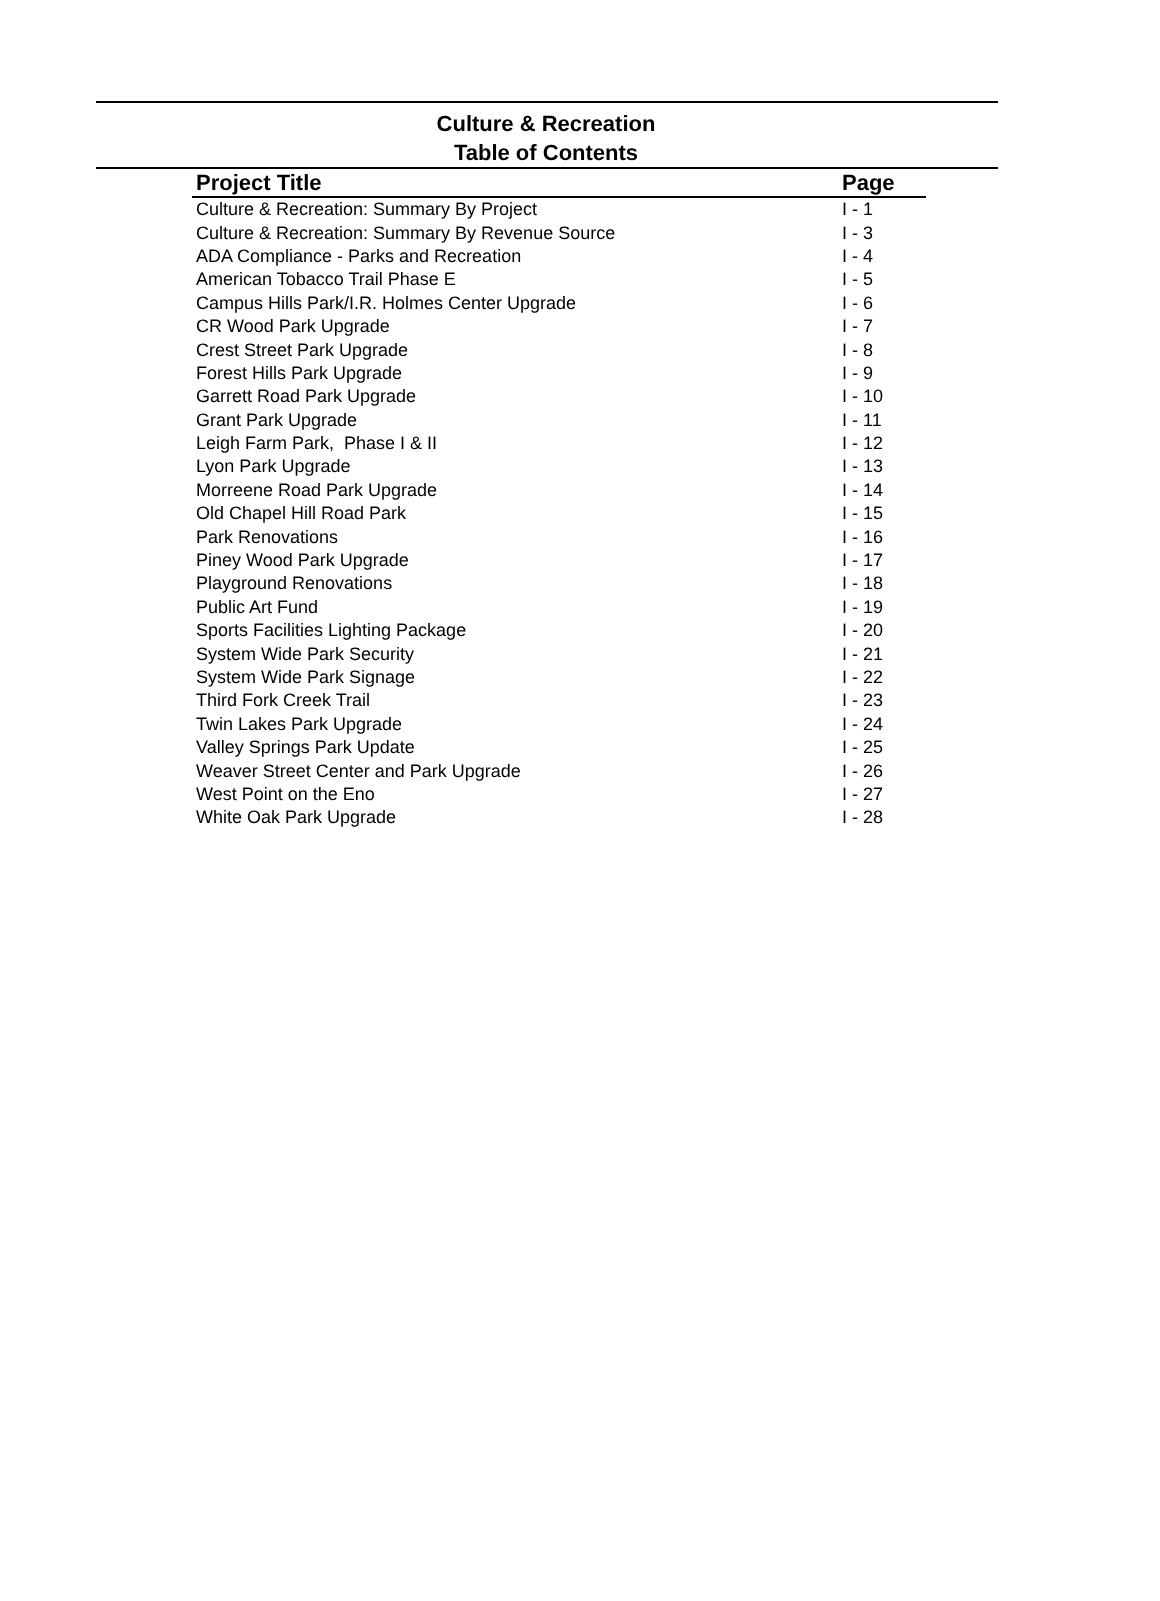Culture & Recreation
Table of Contents
| Project Title | Page |
| --- | --- |
| Culture & Recreation: Summary By Project | I - 1 |
| Culture & Recreation: Summary By Revenue Source | I - 3 |
| ADA Compliance - Parks and Recreation | I - 4 |
| American Tobacco Trail Phase E | I - 5 |
| Campus Hills Park/I.R. Holmes Center Upgrade | I - 6 |
| CR Wood Park Upgrade | I - 7 |
| Crest Street Park Upgrade | I - 8 |
| Forest Hills Park Upgrade | I - 9 |
| Garrett Road Park Upgrade | I - 10 |
| Grant Park Upgrade | I - 11 |
| Leigh Farm Park, Phase I & II | I - 12 |
| Lyon Park Upgrade | I - 13 |
| Morreene Road Park Upgrade | I - 14 |
| Old Chapel Hill Road Park | I - 15 |
| Park Renovations | I - 16 |
| Piney Wood Park Upgrade | I - 17 |
| Playground Renovations | I - 18 |
| Public Art Fund | I - 19 |
| Sports Facilities Lighting Package | I - 20 |
| System Wide Park Security | I - 21 |
| System Wide Park Signage | I - 22 |
| Third Fork Creek Trail | I - 23 |
| Twin Lakes Park Upgrade | I - 24 |
| Valley Springs Park Update | I - 25 |
| Weaver Street Center and Park Upgrade | I - 26 |
| West Point on the Eno | I - 27 |
| White Oak Park Upgrade | I - 28 |